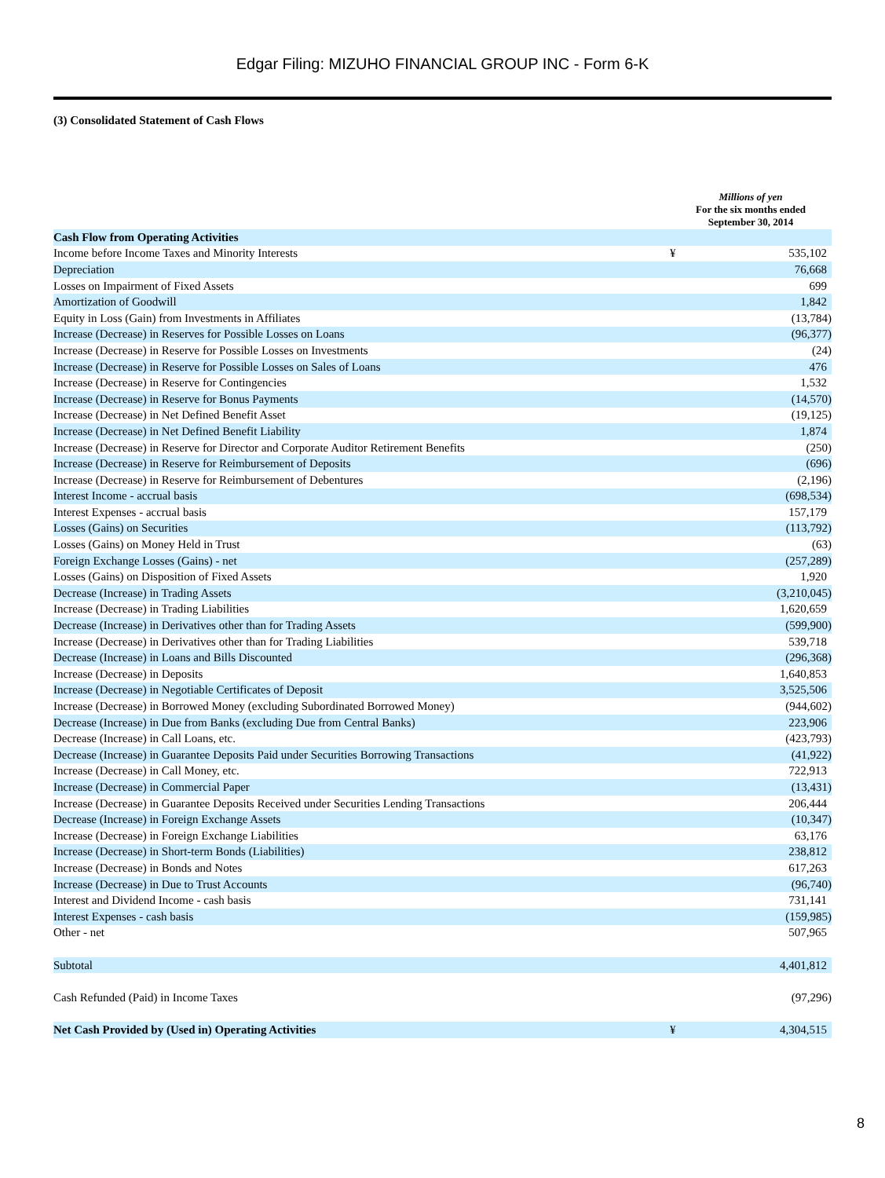Edgar Filing: MIZUHO FINANCIAL GROUP INC - Form 6-K
(3) Consolidated Statement of Cash Flows
| | Millions of yen For the six months ended September 30, 2014 | |
| Cash Flow from Operating Activities | | |
| Income before Income Taxes and Minority Interests | ¥ | 535,102 |
| Depreciation | | 76,668 |
| Losses on Impairment of Fixed Assets | | 699 |
| Amortization of Goodwill | | 1,842 |
| Equity in Loss (Gain) from Investments in Affiliates | | (13,784) |
| Increase (Decrease) in Reserves for Possible Losses on Loans | | (96,377) |
| Increase (Decrease) in Reserve for Possible Losses on Investments | | (24) |
| Increase (Decrease) in Reserve for Possible Losses on Sales of Loans | | 476 |
| Increase (Decrease) in Reserve for Contingencies | | 1,532 |
| Increase (Decrease) in Reserve for Bonus Payments | | (14,570) |
| Increase (Decrease) in Net Defined Benefit Asset | | (19,125) |
| Increase (Decrease) in Net Defined Benefit Liability | | 1,874 |
| Increase (Decrease) in Reserve for Director and Corporate Auditor Retirement Benefits | | (250) |
| Increase (Decrease) in Reserve for Reimbursement of Deposits | | (696) |
| Increase (Decrease) in Reserve for Reimbursement of Debentures | | (2,196) |
| Interest Income - accrual basis | | (698,534) |
| Interest Expenses - accrual basis | | 157,179 |
| Losses (Gains) on Securities | | (113,792) |
| Losses (Gains) on Money Held in Trust | | (63) |
| Foreign Exchange Losses (Gains) - net | | (257,289) |
| Losses (Gains) on Disposition of Fixed Assets | | 1,920 |
| Decrease (Increase) in Trading Assets | | (3,210,045) |
| Increase (Decrease) in Trading Liabilities | | 1,620,659 |
| Decrease (Increase) in Derivatives other than for Trading Assets | | (599,900) |
| Increase (Decrease) in Derivatives other than for Trading Liabilities | | 539,718 |
| Decrease (Increase) in Loans and Bills Discounted | | (296,368) |
| Increase (Decrease) in Deposits | | 1,640,853 |
| Increase (Decrease) in Negotiable Certificates of Deposit | | 3,525,506 |
| Increase (Decrease) in Borrowed Money (excluding Subordinated Borrowed Money) | | (944,602) |
| Decrease (Increase) in Due from Banks (excluding Due from Central Banks) | | 223,906 |
| Decrease (Increase) in Call Loans, etc. | | (423,793) |
| Decrease (Increase) in Guarantee Deposits Paid under Securities Borrowing Transactions | | (41,922) |
| Increase (Decrease) in Call Money, etc. | | 722,913 |
| Increase (Decrease) in Commercial Paper | | (13,431) |
| Increase (Decrease) in Guarantee Deposits Received under Securities Lending Transactions | | 206,444 |
| Decrease (Increase) in Foreign Exchange Assets | | (10,347) |
| Increase (Decrease) in Foreign Exchange Liabilities | | 63,176 |
| Increase (Decrease) in Short-term Bonds (Liabilities) | | 238,812 |
| Increase (Decrease) in Bonds and Notes | | 617,263 |
| Increase (Decrease) in Due to Trust Accounts | | (96,740) |
| Interest and Dividend Income - cash basis | | 731,141 |
| Interest Expenses - cash basis | | (159,985) |
| Other - net | | 507,965 |
| Subtotal | | 4,401,812 |
| Cash Refunded (Paid) in Income Taxes | | (97,296) |
| Net Cash Provided by (Used in) Operating Activities | ¥ | 4,304,515 |
8